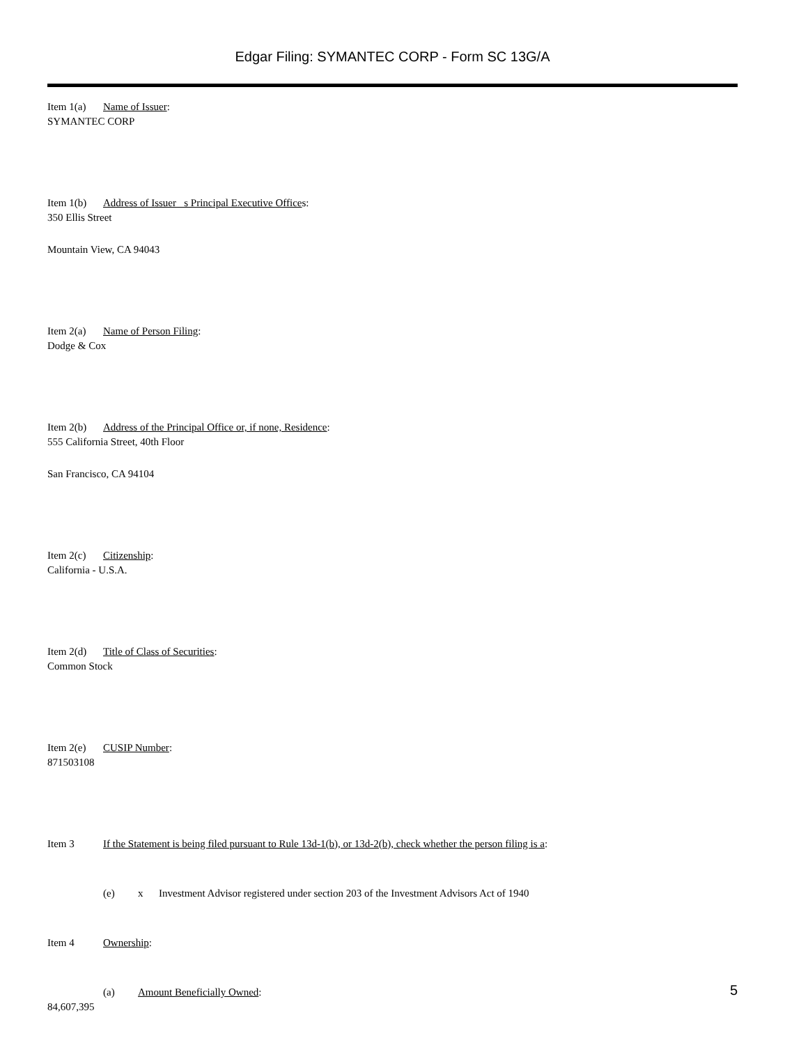Edgar Filing: SYMANTEC CORP - Form SC 13G/A
Item 1(a) Name of Issuer:
SYMANTEC CORP
Item 1(b) Address of Issuer s Principal Executive Offices:
350 Ellis Street
Mountain View, CA 94043
Item 2(a) Name of Person Filing:
Dodge & Cox
Item 2(b) Address of the Principal Office or, if none, Residence:
555 California Street, 40th Floor
San Francisco, CA 94104
Item 2(c) Citizenship:
California - U.S.A.
Item 2(d) Title of Class of Securities:
Common Stock
Item 2(e) CUSIP Number:
871503108
Item 3 If the Statement is being filed pursuant to Rule 13d-1(b), or 13d-2(b), check whether the person filing is a:
(e) x Investment Advisor registered under section 203 of the Investment Advisors Act of 1940
Item 4 Ownership:
(a) Amount Beneficially Owned:
84,607,395
5